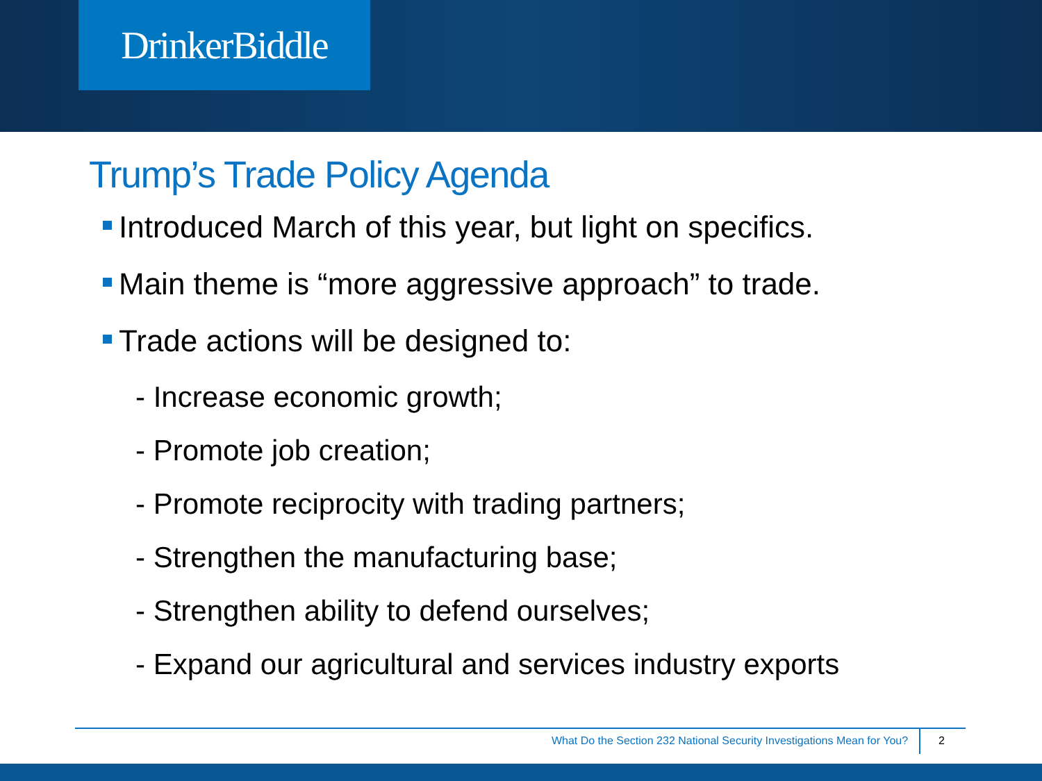DrinkerBiddle
Trump’s Trade Policy Agenda
Introduced March of this year, but light on specifics.
Main theme is “more aggressive approach” to trade.
Trade actions will be designed to:
- Increase economic growth;
- Promote job creation;
- Promote reciprocity with trading partners;
- Strengthen the manufacturing base;
- Strengthen ability to defend ourselves;
- Expand our agricultural and services industry exports
What Do the Section 232 National Security Investigations Mean for You? 2